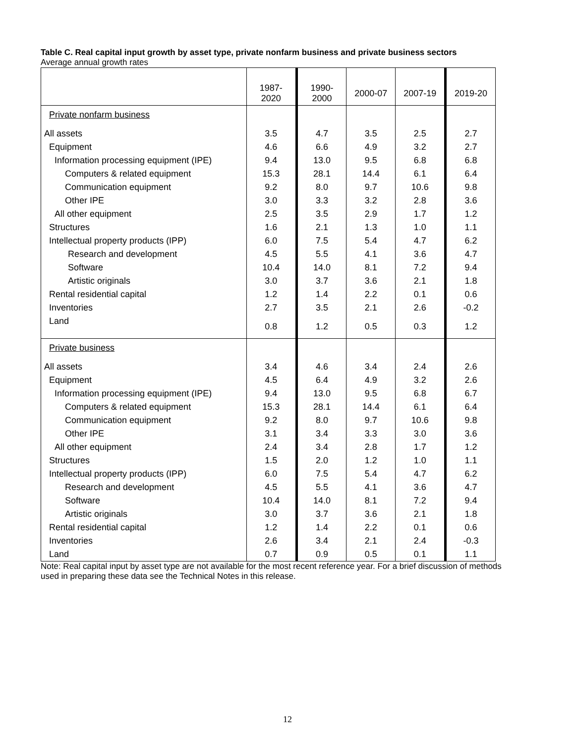Table C. Real capital input growth by asset type, private nonfarm business and private business sectors
Average annual growth rates
| | 1987-2020 | 1990-2000 | 2000-07 | 2007-19 | 2019-20 |
| --- | --- | --- | --- | --- | --- |
| Private nonfarm business | | | | | |
| All assets | 3.5 | 4.7 | 3.5 | 2.5 | 2.7 |
| Equipment | 4.6 | 6.6 | 4.9 | 3.2 | 2.7 |
| Information processing equipment (IPE) | 9.4 | 13.0 | 9.5 | 6.8 | 6.8 |
| Computers & related equipment | 15.3 | 28.1 | 14.4 | 6.1 | 6.4 |
| Communication equipment | 9.2 | 8.0 | 9.7 | 10.6 | 9.8 |
| Other IPE | 3.0 | 3.3 | 3.2 | 2.8 | 3.6 |
| All other equipment | 2.5 | 3.5 | 2.9 | 1.7 | 1.2 |
| Structures | 1.6 | 2.1 | 1.3 | 1.0 | 1.1 |
| Intellectual property products (IPP) | 6.0 | 7.5 | 5.4 | 4.7 | 6.2 |
| Research and development | 4.5 | 5.5 | 4.1 | 3.6 | 4.7 |
| Software | 10.4 | 14.0 | 8.1 | 7.2 | 9.4 |
| Artistic originals | 3.0 | 3.7 | 3.6 | 2.1 | 1.8 |
| Rental residential capital | 1.2 | 1.4 | 2.2 | 0.1 | 0.6 |
| Inventories | 2.7 | 3.5 | 2.1 | 2.6 | -0.2 |
| Land | 0.8 | 1.2 | 0.5 | 0.3 | 1.2 |
| Private business | | | | | |
| All assets | 3.4 | 4.6 | 3.4 | 2.4 | 2.6 |
| Equipment | 4.5 | 6.4 | 4.9 | 3.2 | 2.6 |
| Information processing equipment (IPE) | 9.4 | 13.0 | 9.5 | 6.8 | 6.7 |
| Computers & related equipment | 15.3 | 28.1 | 14.4 | 6.1 | 6.4 |
| Communication equipment | 9.2 | 8.0 | 9.7 | 10.6 | 9.8 |
| Other IPE | 3.1 | 3.4 | 3.3 | 3.0 | 3.6 |
| All other equipment | 2.4 | 3.4 | 2.8 | 1.7 | 1.2 |
| Structures | 1.5 | 2.0 | 1.2 | 1.0 | 1.1 |
| Intellectual property products (IPP) | 6.0 | 7.5 | 5.4 | 4.7 | 6.2 |
| Research and development | 4.5 | 5.5 | 4.1 | 3.6 | 4.7 |
| Software | 10.4 | 14.0 | 8.1 | 7.2 | 9.4 |
| Artistic originals | 3.0 | 3.7 | 3.6 | 2.1 | 1.8 |
| Rental residential capital | 1.2 | 1.4 | 2.2 | 0.1 | 0.6 |
| Inventories | 2.6 | 3.4 | 2.1 | 2.4 | -0.3 |
| Land | 0.7 | 0.9 | 0.5 | 0.1 | 1.1 |
Note: Real capital input by asset type are not available for the most recent reference year. For a brief discussion of methods used in preparing these data see the Technical Notes in this release.
12